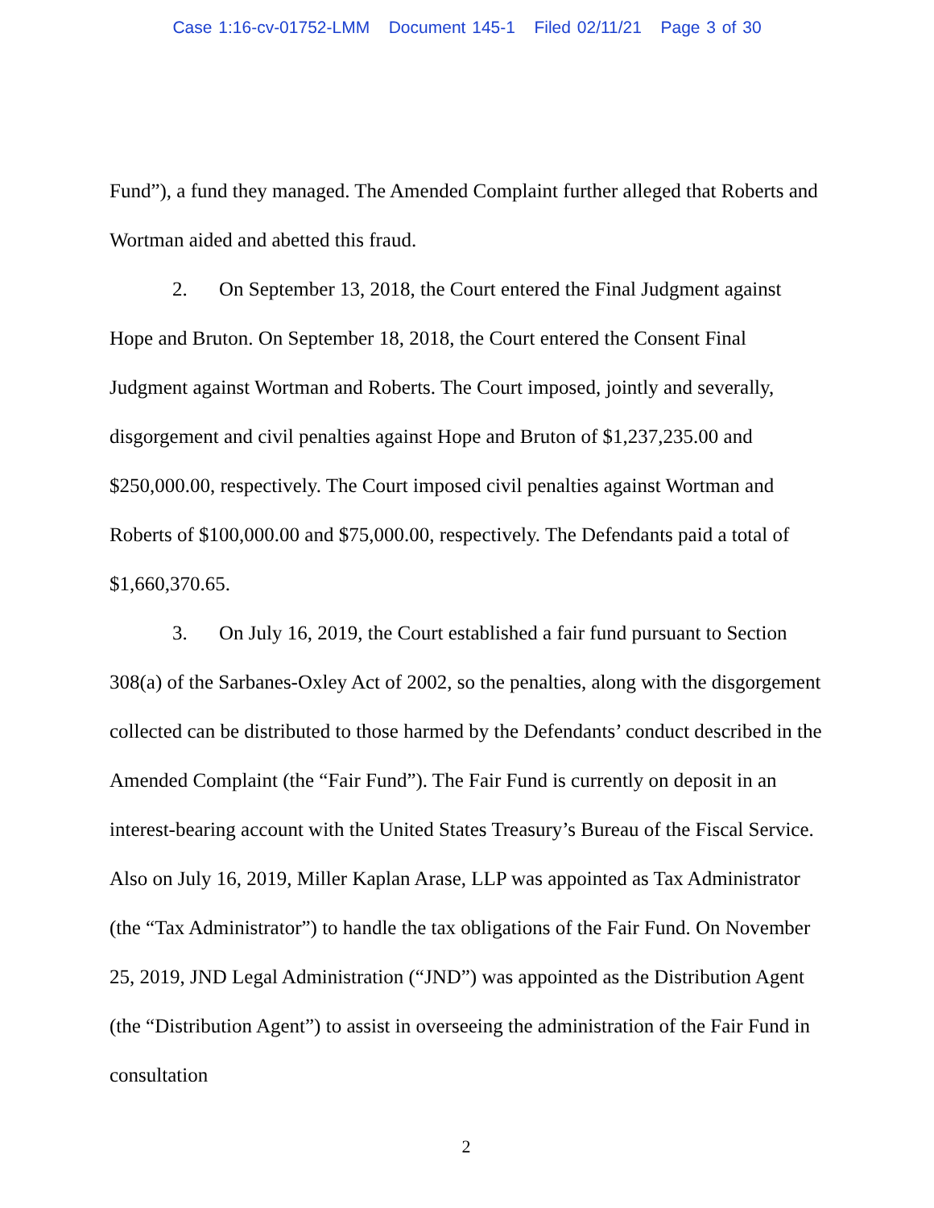Case 1:16-cv-01752-LMM Document 145-1 Filed 02/11/21 Page 3 of 30
Fund”), a fund they managed. The Amended Complaint further alleged that Roberts and Wortman aided and abetted this fraud.
2. On September 13, 2018, the Court entered the Final Judgment against Hope and Bruton. On September 18, 2018, the Court entered the Consent Final Judgment against Wortman and Roberts. The Court imposed, jointly and severally, disgorgement and civil penalties against Hope and Bruton of $1,237,235.00 and $250,000.00, respectively. The Court imposed civil penalties against Wortman and Roberts of $100,000.00 and $75,000.00, respectively. The Defendants paid a total of $1,660,370.65.
3. On July 16, 2019, the Court established a fair fund pursuant to Section 308(a) of the Sarbanes-Oxley Act of 2002, so the penalties, along with the disgorgement collected can be distributed to those harmed by the Defendants’ conduct described in the Amended Complaint (the “Fair Fund”). The Fair Fund is currently on deposit in an interest-bearing account with the United States Treasury’s Bureau of the Fiscal Service. Also on July 16, 2019, Miller Kaplan Arase, LLP was appointed as Tax Administrator (the “Tax Administrator”) to handle the tax obligations of the Fair Fund. On November 25, 2019, JND Legal Administration (“JND”) was appointed as the Distribution Agent (the “Distribution Agent”) to assist in overseeing the administration of the Fair Fund in consultation
2